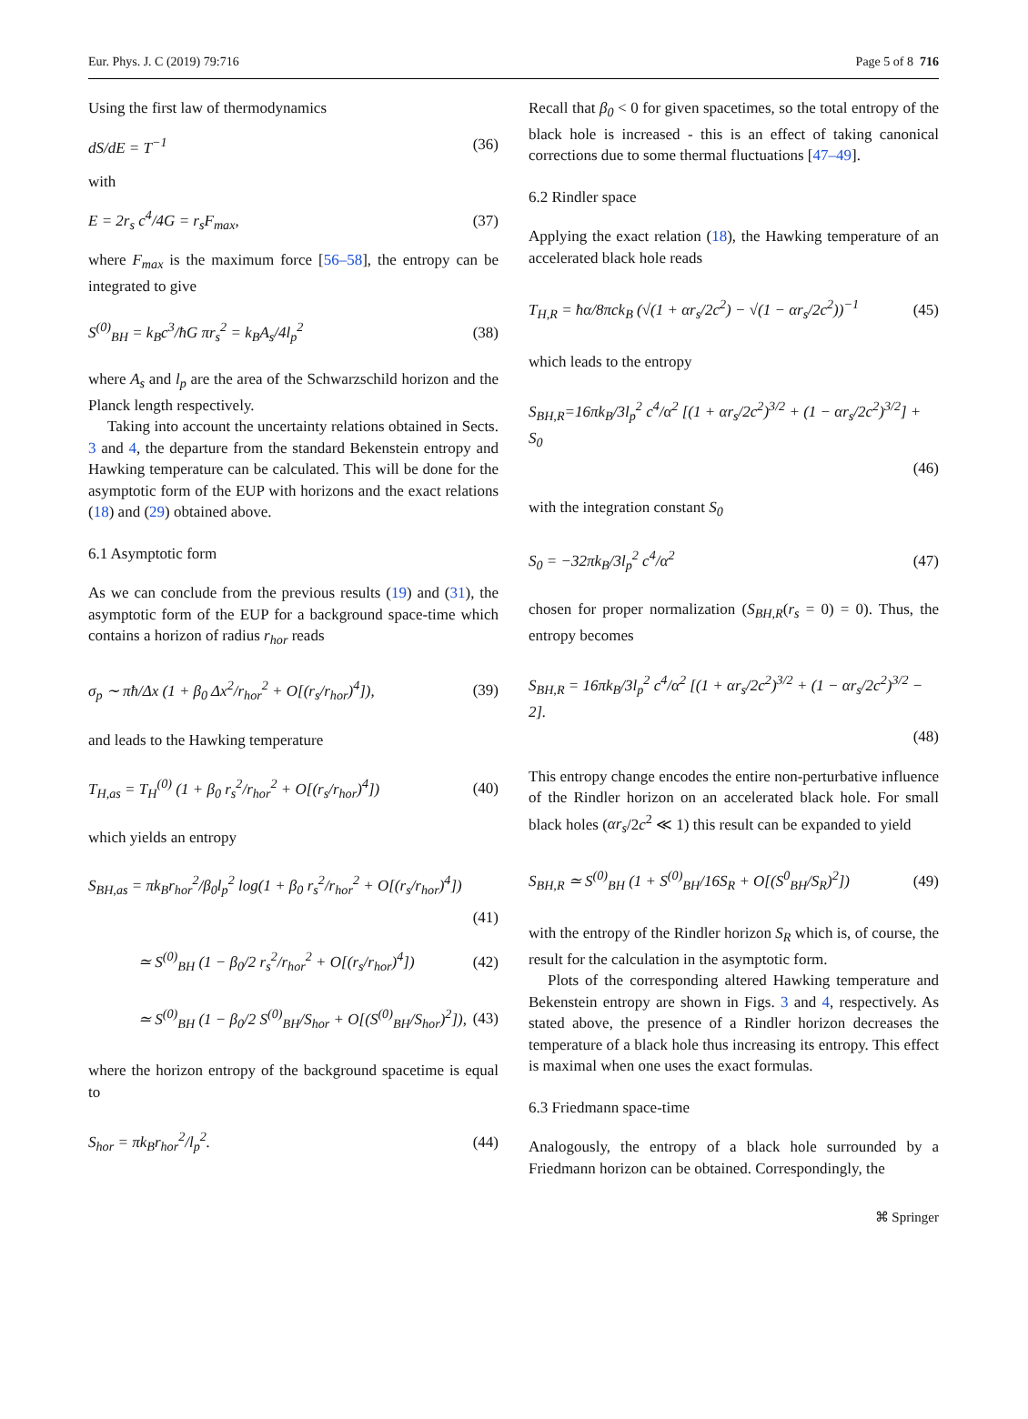Eur. Phys. J. C (2019) 79:716 Page 5 of 8 716
Using the first law of thermodynamics
dS/dE = T<sup>−1</sup> (36)
with
E = 2r<sub>s</sub> c<sup>4</sup>/4G = r<sub>s</sub>F<sub>max</sub>, (37)
where F<sub>max</sub> is the maximum force [56–58], the entropy can be integrated to give
S<sup>(0)</sup><sub>BH</sub> = k<sub>B</sub>c<sup>3</sup>/ħG πr<sub>s</sub><sup>2</sup> = k<sub>B</sub>A<sub>s</sub>/4l<sub>p</sub><sup>2</sup> (38)
where A<sub>s</sub> and l<sub>p</sub> are the area of the Schwarzschild horizon and the Planck length respectively.
Taking into account the uncertainty relations obtained in Sects. 3 and 4, the departure from the standard Bekenstein entropy and Hawking temperature can be calculated. This will be done for the asymptotic form of the EUP with horizons and the exact relations (18) and (29) obtained above.
6.1 Asymptotic form
As we can conclude from the previous results (19) and (31), the asymptotic form of the EUP for a background space-time which contains a horizon of radius r<sub>hor</sub> reads
σ<sub>p</sub> ∼ πħ/Δx (1 + β<sub>0</sub> Δx<sup>2</sup>/r<sub>hor</sub><sup>2</sup> + O[(r<sub>s</sub>/r<sub>hor</sub>)<sup>4</sup>]), (39)
and leads to the Hawking temperature
T<sub>H,as</sub> = T<sub>H</sub><sup>(0)</sup> (1 + β<sub>0</sub> r<sub>s</sub><sup>2</sup>/r<sub>hor</sub><sup>2</sup> + O[(r<sub>s</sub>/r<sub>hor</sub>)<sup>4</sup>]) (40)
which yields an entropy
S<sub>BH,as</sub> = πk<sub>B</sub>r<sub>hor</sub><sup>2</sup>/β<sub>0</sub>l<sub>p</sub><sup>2</sup> log(1 + β<sub>0</sub> r<sub>s</sub><sup>2</sup>/r<sub>hor</sub><sup>2</sup> + O[(r<sub>s</sub>/r<sub>hor</sub>)<sup>4</sup>])
(41)
≃ S<sup>(0)</sup><sub>BH</sub> (1 − β<sub>0</sub>/2 r<sub>s</sub><sup>2</sup>/r<sub>hor</sub><sup>2</sup> + O[(r<sub>s</sub>/r<sub>hor</sub>)<sup>4</sup>]) (42)
≃ S<sup>(0)</sup><sub>BH</sub> (1 − β<sub>0</sub>/2 S<sup>(0)</sup><sub>BH</sub>/S<sub>hor</sub> + O[(S<sup>(0)</sup><sub>BH</sub>/S<sub>hor</sub>)<sup>2</sup>]), (43)
where the horizon entropy of the background spacetime is equal to
S<sub>hor</sub> = πk<sub>B</sub>r<sub>hor</sub><sup>2</sup>/l<sub>p</sub><sup>2</sup>. (44)
Recall that β<sub>0</sub> < 0 for given spacetimes, so the total entropy of the black hole is increased - this is an effect of taking canonical corrections due to some thermal fluctuations [47–49].
6.2 Rindler space
Applying the exact relation (18), the Hawking temperature of an accelerated black hole reads
T<sub>H,R</sub> = ħα/8πck<sub>B</sub> (√(1 + αr<sub>s</sub>/2c<sup>2</sup>) − √(1 − αr<sub>s</sub>/2c<sup>2</sup>))<sup>−1</sup> (45)
which leads to the entropy
S<sub>BH,R</sub>=16πk<sub>B</sub>/3l<sub>p</sub><sup>2</sup> c<sup>4</sup>/α<sup>2</sup> [(1 + αr<sub>s</sub>/2c<sup>2</sup>)<sup>3/2</sup> + (1 − αr<sub>s</sub>/2c<sup>2</sup>)<sup>3/2</sup>] + S<sub>0</sub>
(46)
with the integration constant S<sub>0</sub>
S<sub>0</sub> = −32πk<sub>B</sub>/3l<sub>p</sub><sup>2</sup> c<sup>4</sup>/α<sup>2</sup> (47)
chosen for proper normalization (S<sub>BH,R</sub>(r<sub>s</sub> = 0) = 0). Thus, the entropy becomes
S<sub>BH,R</sub> = 16πk<sub>B</sub>/3l<sub>p</sub><sup>2</sup> c<sup>4</sup>/α<sup>2</sup> [(1 + αr<sub>s</sub>/2c<sup>2</sup>)<sup>3/2</sup> + (1 − αr<sub>s</sub>/2c<sup>2</sup>)<sup>3/2</sup> − 2].
(48)
This entropy change encodes the entire non-perturbative influence of the Rindler horizon on an accelerated black hole. For small black holes (αr<sub>s</sub>/2c<sup>2</sup> ≪ 1) this result can be expanded to yield
S<sub>BH,R</sub> ≃ S<sup>(0)</sup><sub>BH</sub> (1 + S<sup>(0)</sup><sub>BH</sub>/16S<sub>R</sub> + O[(S<sup>0</sup><sub>BH</sub>/S<sub>R</sub>)<sup>2</sup>]) (49)
with the entropy of the Rindler horizon S<sub>R</sub> which is, of course, the result for the calculation in the asymptotic form.
Plots of the corresponding altered Hawking temperature and Bekenstein entropy are shown in Figs. 3 and 4, respectively. As stated above, the presence of a Rindler horizon decreases the temperature of a black hole thus increasing its entropy. This effect is maximal when one uses the exact formulas.
6.3 Friedmann space-time
Analogously, the entropy of a black hole surrounded by a Friedmann horizon can be obtained. Correspondingly, the
⌘ Springer